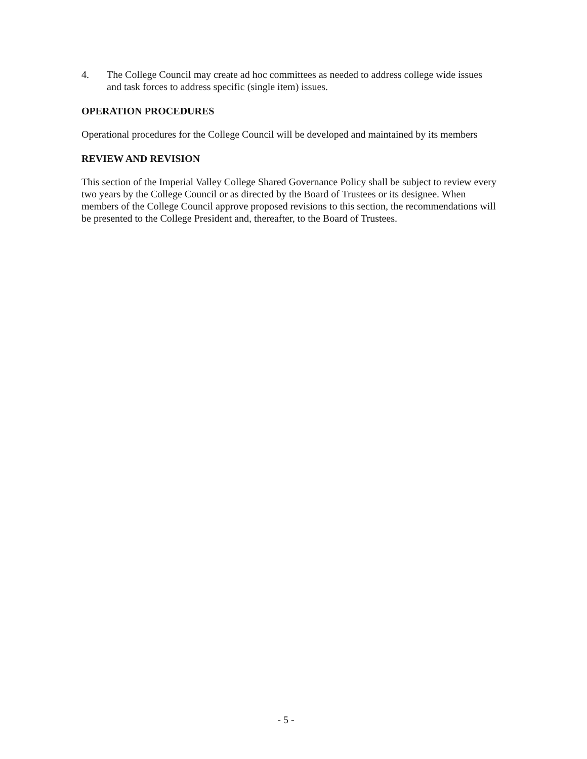4. The College Council may create ad hoc committees as needed to address college wide issues and task forces to address specific (single item) issues.
OPERATION PROCEDURES
Operational procedures for the College Council will be developed and maintained by its members
REVIEW AND REVISION
This section of the Imperial Valley College Shared Governance Policy shall be subject to review every two years by the College Council or as directed by the Board of Trustees or its designee. When members of the College Council approve proposed revisions to this section, the recommendations will be presented to the College President and, thereafter, to the Board of Trustees.
- 5 -